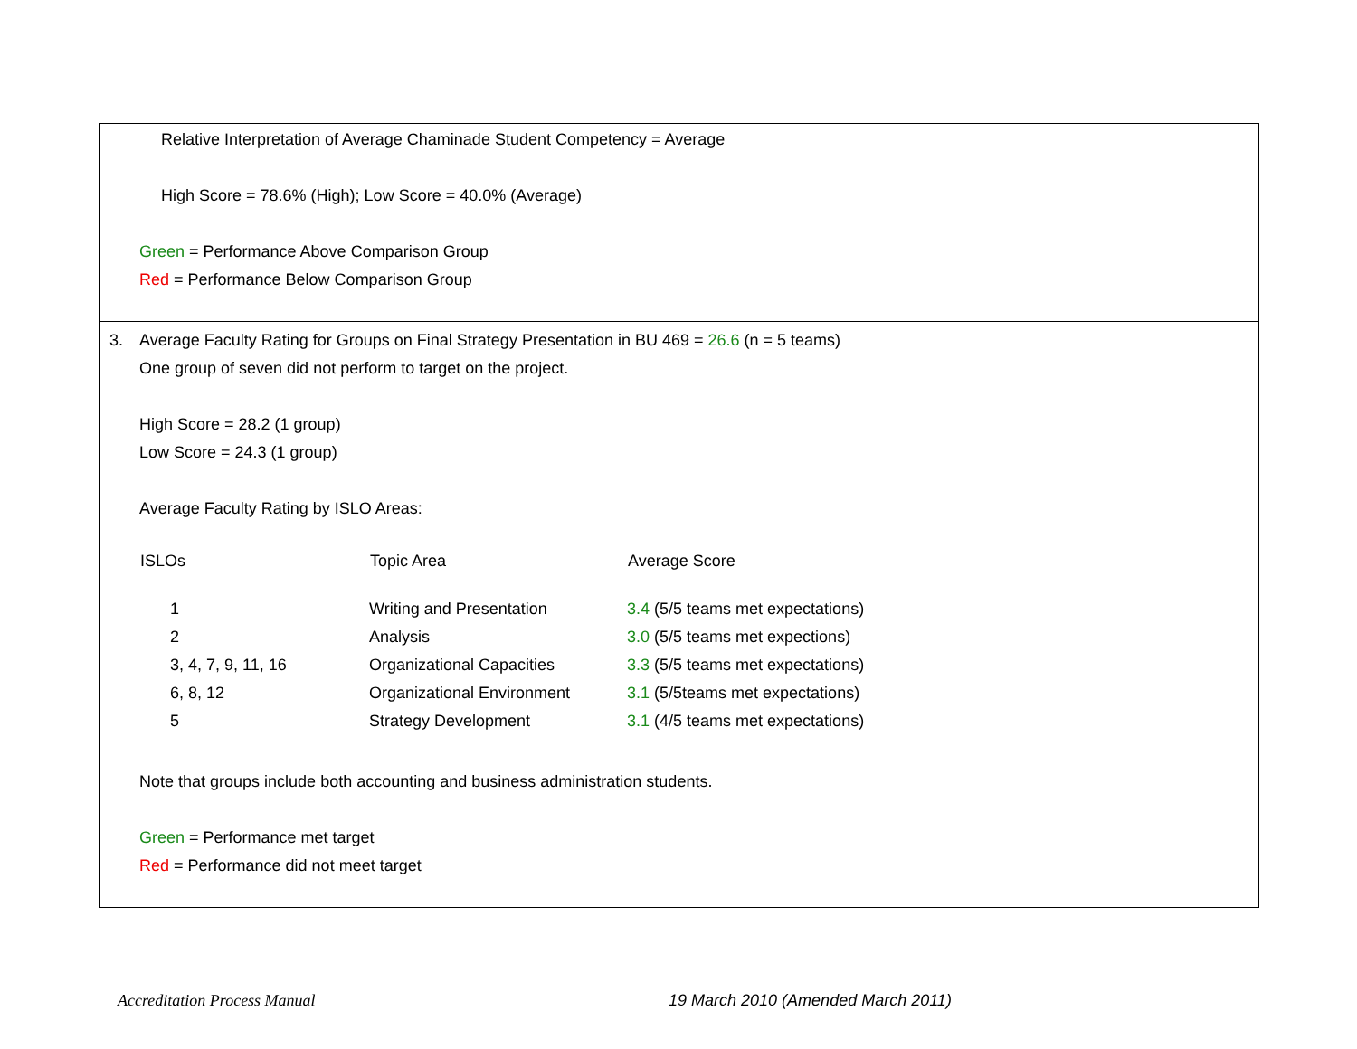Relative Interpretation of Average Chaminade Student Competency = Average
High Score = 78.6% (High); Low Score = 40.0% (Average)
Green = Performance Above Comparison Group
Red = Performance Below Comparison Group
3. Average Faculty Rating for Groups on Final Strategy Presentation in BU 469 = 26.6 (n = 5 teams)
One group of seven did not perform to target on the project.
High Score = 28.2 (1 group)
Low Score = 24.3 (1 group)
Average Faculty Rating by ISLO Areas:
| ISLOs | Topic Area | Average Score |
| --- | --- | --- |
| 1 | Writing and Presentation | 3.4 (5/5 teams met expectations) |
| 2 | Analysis | 3.0 (5/5 teams met expections) |
| 3, 4, 7, 9, 11, 16 | Organizational Capacities | 3.3 (5/5 teams met expectations) |
| 6, 8, 12 | Organizational Environment | 3.1 (5/5teams met expectations) |
| 5 | Strategy Development | 3.1 (4/5 teams met expectations) |
Note that groups include both accounting and business administration students.
Green = Performance met target
Red = Performance did not meet target
Accreditation Process Manual 19 March 2010 (Amended March 2011)